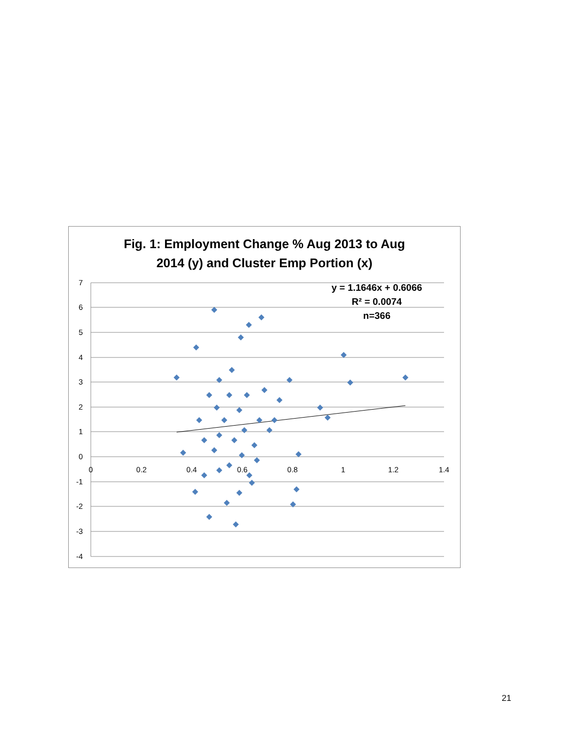Fig. 1: Employment Change % Aug 2013 to Aug
2014 (y) and Cluster Emp Portion (x)
7
6
5
4
3
2
1
0
-1
-2
-3
-4
0
0.2
0.4
0.6
0.8
1
1.2
1.4
y = 1.1646x + 0.6066
R² = 0.0074
n=366
21